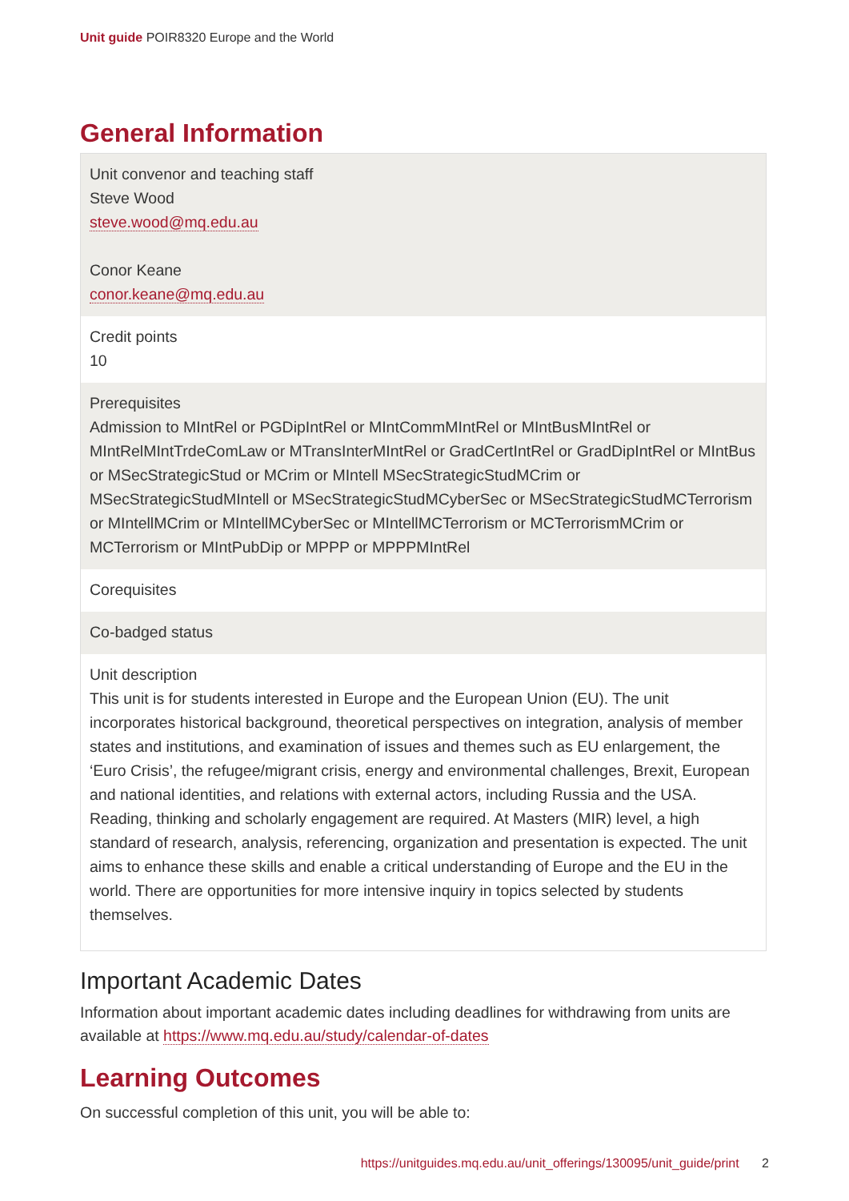Unit guide POIR8320 Europe and the World
General Information
| Unit convenor and teaching staff Steve Wood steve.wood@mq.edu.au Conor Keane conor.keane@mq.edu.au |
| Credit points 10 |
| Prerequisites Admission to MIntRel or PGDipIntRel or MIntCommMIntRel or MIntBusMIntRel or MIntRelMIntTrdeComLaw or MTransInterMIntRel or GradCertIntRel or GradDipIntRel or MIntBus or MSecStrategicStud or MCrim or MIntell MSecStrategicStudMCrim or MSecStrategicStudMIntell or MSecStrategicStudMCyberSec or MSecStrategicStudMCTerrorism or MIntellMCrim or MIntellMCyberSec or MIntellMCTerrorism or MCTerrorismMCrim or MCTerrorism or MIntPubDip or MPPP or MPPPMIntRel |
| Corequisites |
| Co-badged status |
| Unit description This unit is for students interested in Europe and the European Union (EU). The unit incorporates historical background, theoretical perspectives on integration, analysis of member states and institutions, and examination of issues and themes such as EU enlargement, the ‘Euro Crisis’, the refugee/migrant crisis, energy and environmental challenges, Brexit, European and national identities, and relations with external actors, including Russia and the USA. Reading, thinking and scholarly engagement are required. At Masters (MIR) level, a high standard of research, analysis, referencing, organization and presentation is expected. The unit aims to enhance these skills and enable a critical understanding of Europe and the EU in the world. There are opportunities for more intensive inquiry in topics selected by students themselves. |
Important Academic Dates
Information about important academic dates including deadlines for withdrawing from units are available at https://www.mq.edu.au/study/calendar-of-dates
Learning Outcomes
On successful completion of this unit, you will be able to:
https://unitguides.mq.edu.au/unit_offerings/130095/unit_guide/print 2